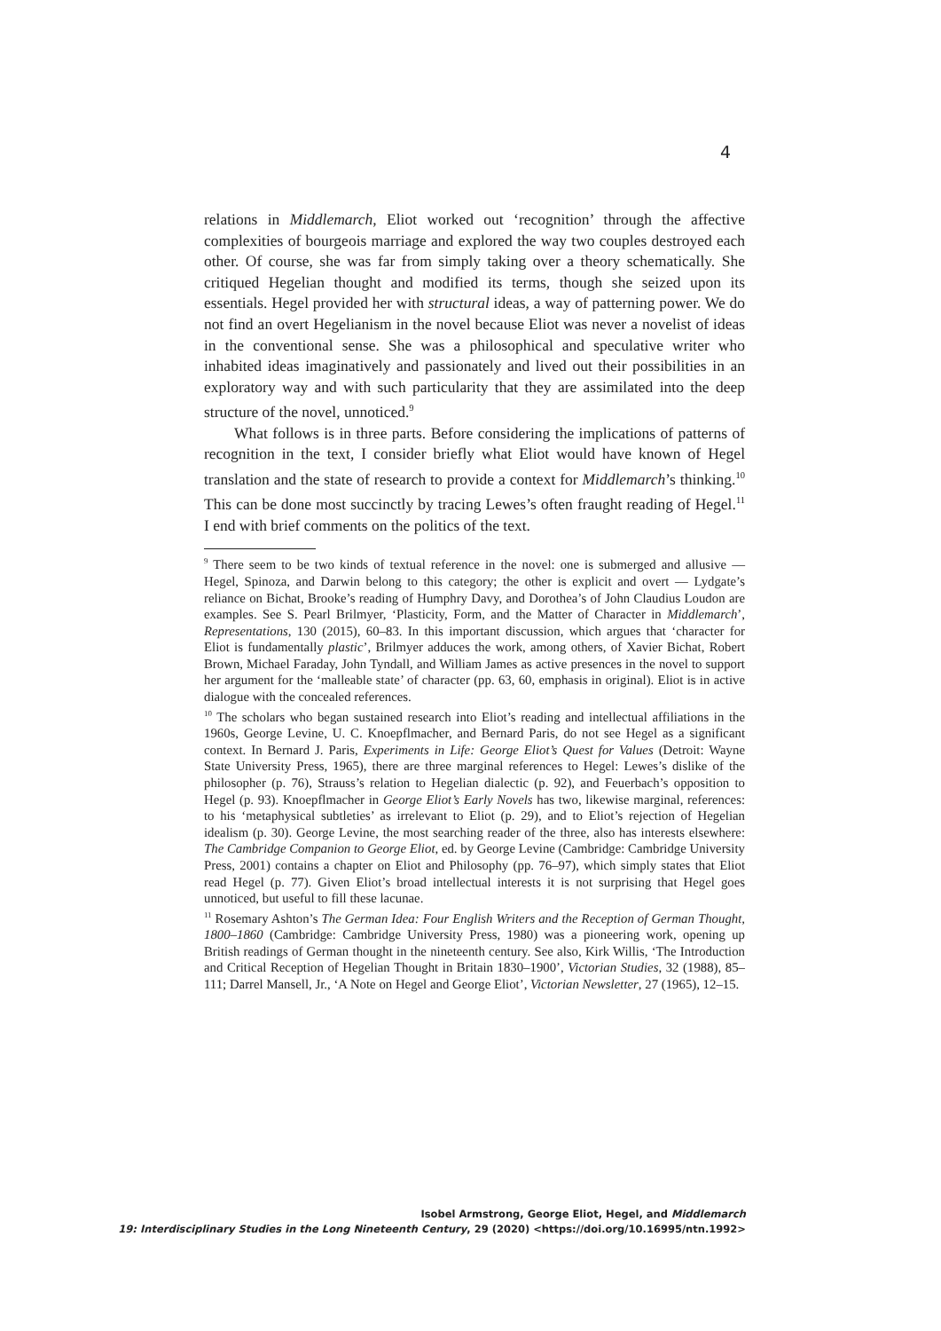4
relations in Middlemarch, Eliot worked out ‘recognition’ through the affective complexities of bourgeois marriage and explored the way two couples destroyed each other. Of course, she was far from simply taking over a theory schematically. She critiqued Hegelian thought and modified its terms, though she seized upon its essentials. Hegel provided her with structural ideas, a way of patterning power. We do not find an overt Hegelianism in the novel because Eliot was never a novelist of ideas in the conventional sense. She was a philosophical and speculative writer who inhabited ideas imaginatively and passionately and lived out their possibilities in an exploratory way and with such particularity that they are assimilated into the deep structure of the novel, unnoticed.<sup>9</sup>
What follows is in three parts. Before considering the implications of patterns of recognition in the text, I consider briefly what Eliot would have known of Hegel translation and the state of research to provide a context for Middlemarch’s thinking.<sup>10</sup> This can be done most succinctly by tracing Lewes’s often fraught reading of Hegel.<sup>11</sup> I end with brief comments on the politics of the text.
<sup>9</sup> There seem to be two kinds of textual reference in the novel: one is submerged and allusive — Hegel, Spinoza, and Darwin belong to this category; the other is explicit and overt — Lydgate’s reliance on Bichat, Brooke’s reading of Humphry Davy, and Dorothea’s of John Claudius Loudon are examples. See S. Pearl Brilmyer, ‘Plasticity, Form, and the Matter of Character in Middlemarch’, Representations, 130 (2015), 60–83. In this important discussion, which argues that ‘character for Eliot is fundamentally plastic’, Brilmyer adduces the work, among others, of Xavier Bichat, Robert Brown, Michael Faraday, John Tyndall, and William James as active presences in the novel to support her argument for the ‘malleable state’ of character (pp. 63, 60, emphasis in original). Eliot is in active dialogue with the concealed references.
<sup>10</sup> The scholars who began sustained research into Eliot’s reading and intellectual affiliations in the 1960s, George Levine, U. C. Knoepflmacher, and Bernard Paris, do not see Hegel as a significant context. In Bernard J. Paris, Experiments in Life: George Eliot’s Quest for Values (Detroit: Wayne State University Press, 1965), there are three marginal references to Hegel: Lewes’s dislike of the philosopher (p. 76), Strauss’s relation to Hegelian dialectic (p. 92), and Feuerbach’s opposition to Hegel (p. 93). Knoepflmacher in George Eliot’s Early Novels has two, likewise marginal, references: to his ‘metaphysical subtleties’ as irrelevant to Eliot (p. 29), and to Eliot’s rejection of Hegelian idealism (p. 30). George Levine, the most searching reader of the three, also has interests elsewhere: The Cambridge Companion to George Eliot, ed. by George Levine (Cambridge: Cambridge University Press, 2001) contains a chapter on Eliot and Philosophy (pp. 76–97), which simply states that Eliot read Hegel (p. 77). Given Eliot’s broad intellectual interests it is not surprising that Hegel goes unnoticed, but useful to fill these lacunae.
<sup>11</sup> Rosemary Ashton’s The German Idea: Four English Writers and the Reception of German Thought, 1800–1860 (Cambridge: Cambridge University Press, 1980) was a pioneering work, opening up British readings of German thought in the nineteenth century. See also, Kirk Willis, ‘The Introduction and Critical Reception of Hegelian Thought in Britain 1830–1900’, Victorian Studies, 32 (1988), 85–111; Darrel Mansell, Jr., ‘A Note on Hegel and George Eliot’, Victorian Newsletter, 27 (1965), 12–15.
Isobel Armstrong, George Eliot, Hegel, and Middlemarch
19: Interdisciplinary Studies in the Long Nineteenth Century, 29 (2020) <https://doi.org/10.16995/ntn.1992>